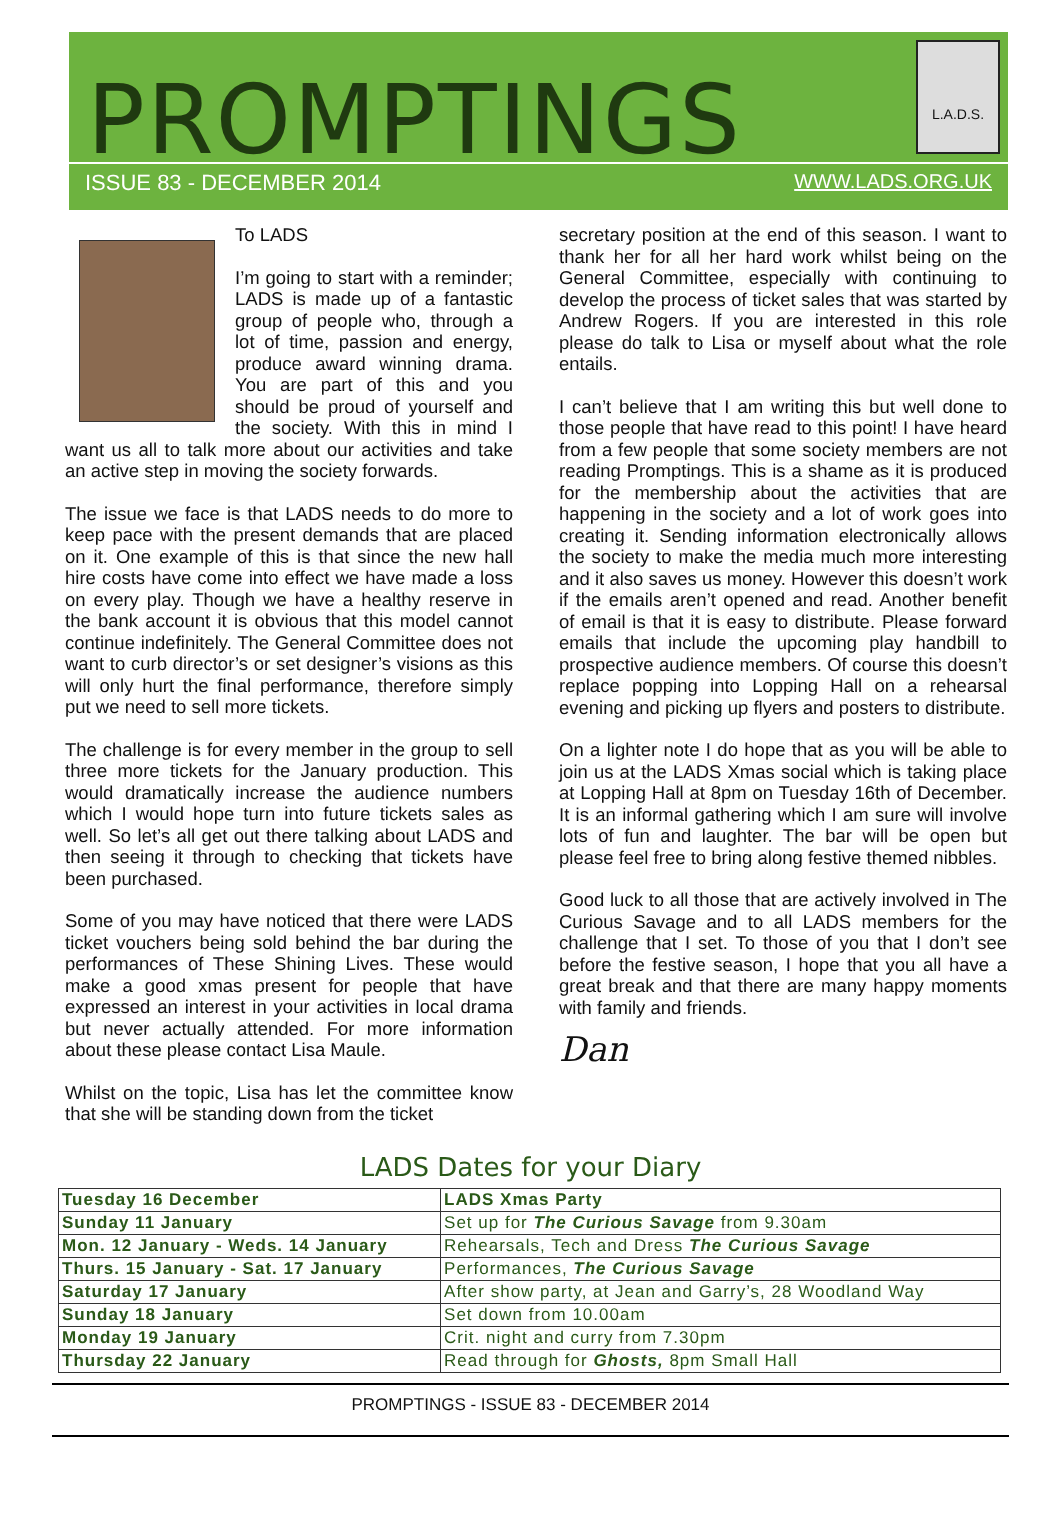PROMPTINGS
L.A.D.S.
ISSUE 83 - DECEMBER 2014 WWW.LADS.ORG.UK
To LADS
I’m going to start with a reminder; LADS is made up of a fantastic group of people who, through a lot of time, passion and energy, produce award winning drama. You are part of this and you should be proud of yourself and the society. With this in mind I want us all to talk more about our activities and take an active step in moving the society forwards.
The issue we face is that LADS needs to do more to keep pace with the present demands that are placed on it. One example of this is that since the new hall hire costs have come into effect we have made a loss on every play. Though we have a healthy reserve in the bank account it is obvious that this model cannot continue indefinitely. The General Committee does not want to curb director’s or set designer’s visions as this will only hurt the final performance, therefore simply put we need to sell more tickets.
The challenge is for every member in the group to sell three more tickets for the January production. This would dramatically increase the audience numbers which I would hope turn into future tickets sales as well. So let’s all get out there talking about LADS and then seeing it through to checking that tickets have been purchased.
Some of you may have noticed that there were LADS ticket vouchers being sold behind the bar during the performances of These Shining Lives. These would make a good xmas present for people that have expressed an interest in your activities in local drama but never actually attended. For more information about these please contact Lisa Maule.
Whilst on the topic, Lisa has let the committee know that she will be standing down from the ticket
secretary position at the end of this season. I want to thank her for all her hard work whilst being on the General Committee, especially with continuing to develop the process of ticket sales that was started by Andrew Rogers. If you are interested in this role please do talk to Lisa or myself about what the role entails.
I can’t believe that I am writing this but well done to those people that have read to this point! I have heard from a few people that some society members are not reading Promptings. This is a shame as it is produced for the membership about the activities that are happening in the society and a lot of work goes into creating it. Sending information electronically allows the society to make the media much more interesting and it also saves us money. However this doesn’t work if the emails aren’t opened and read. Another benefit of email is that it is easy to distribute. Please forward emails that include the upcoming play handbill to prospective audience members. Of course this doesn’t replace popping into Lopping Hall on a rehearsal evening and picking up flyers and posters to distribute.
On a lighter note I do hope that as you will be able to join us at the LADS Xmas social which is taking place at Lopping Hall at 8pm on Tuesday 16th of December. It is an informal gathering which I am sure will involve lots of fun and laughter. The bar will be open but please feel free to bring along festive themed nibbles.
Good luck to all those that are actively involved in The Curious Savage and to all LADS members for the challenge that I set. To those of you that I don’t see before the festive season, I hope that you all have a great break and that there are many happy moments with family and friends.
Dan
LADS Dates for your Diary
| Tuesday 16 December | LADS Xmas Party |
| Sunday 11 January | Set up for The Curious Savage from 9.30am |
| Mon. 12 January - Weds. 14 January | Rehearsals, Tech and Dress The Curious Savage |
| Thurs. 15 January - Sat. 17 January | Performances, The Curious Savage |
| Saturday 17 January | After show party, at Jean and Garry’s, 28 Woodland Way |
| Sunday 18 January | Set down from 10.00am |
| Monday 19 January | Crit. night and curry from 7.30pm |
| Thursday 22 January | Read through for Ghosts, 8pm Small Hall |
PROMPTINGS - ISSUE 83 - DECEMBER 2014